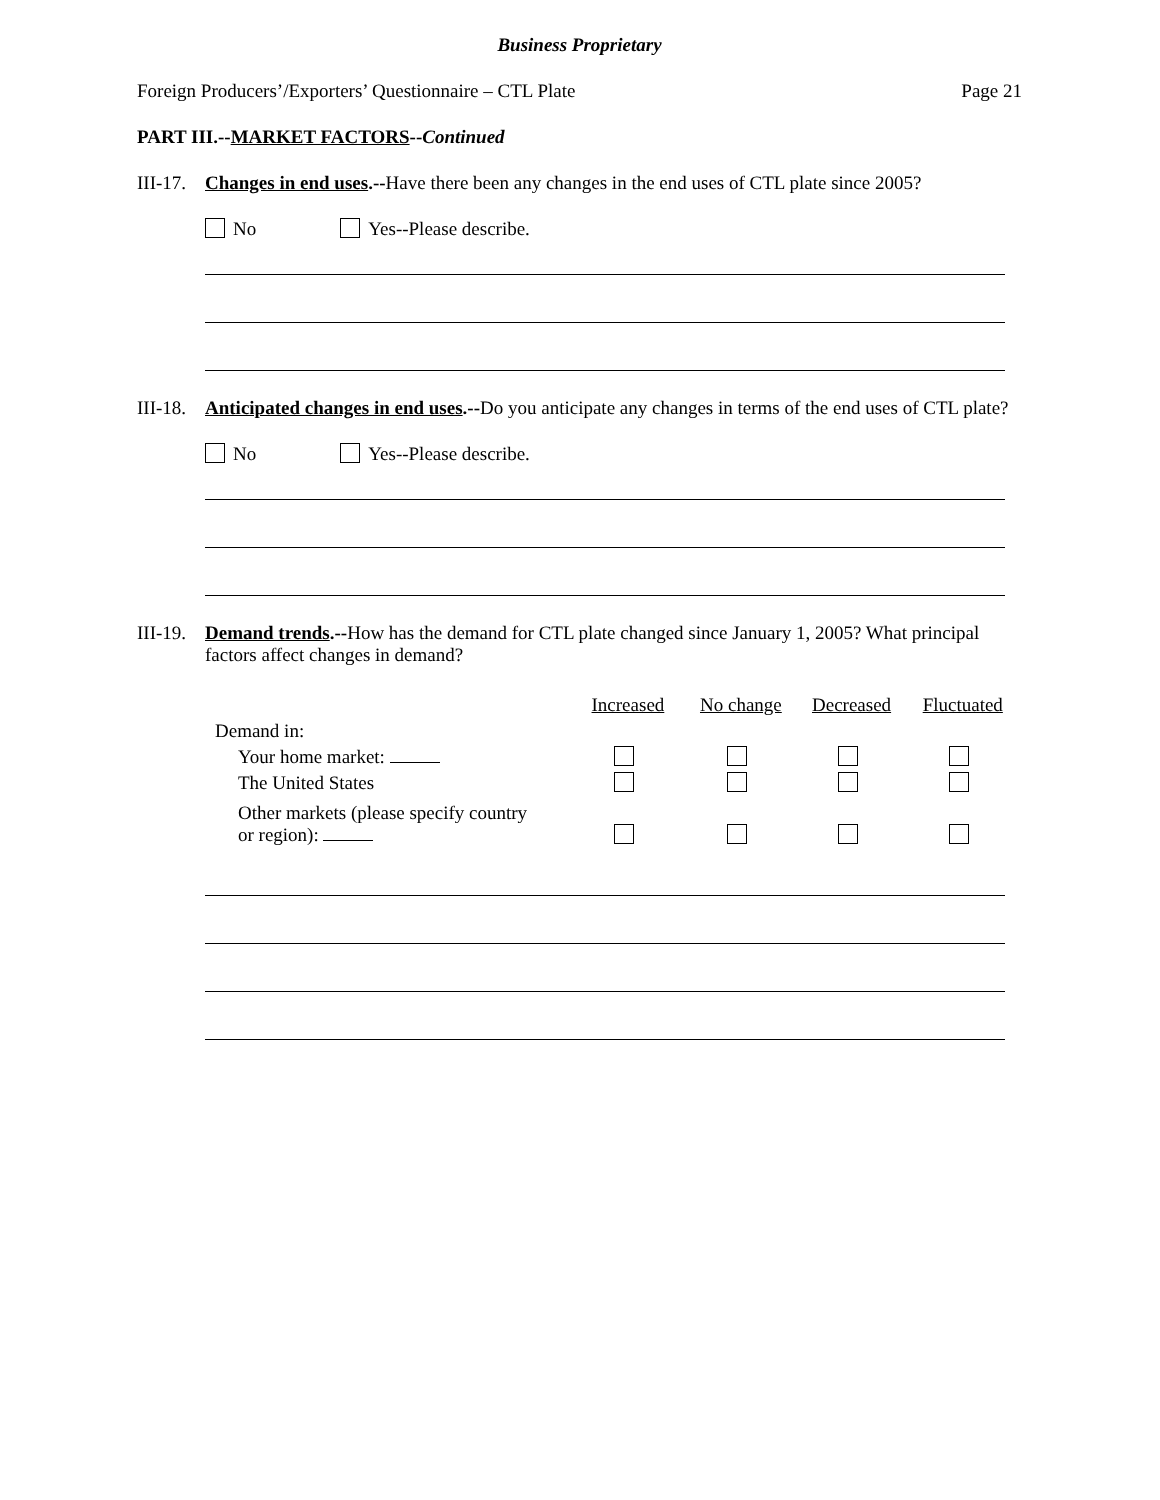Business Proprietary
Foreign Producers’/Exporters’ Questionnaire – CTL Plate Page 21
PART III.--MARKET FACTORS--Continued
III-17.
Changes in end uses.--Have there been any changes in the end uses of CTL plate since 2005?
No Yes--Please describe.
III-18.
Anticipated changes in end uses.--Do you anticipate any changes in terms of the end uses of CTL plate?
No Yes--Please describe.
III-19.
Demand trends.--How has the demand for CTL plate changed since January 1, 2005? What principal factors affect changes in demand?
| | Increased | No change | Decreased | Fluctuated |
| --- | --- | --- | --- | --- |
| Demand in: | | | | |
| Your home market: | | | | |
| The United States | | | | |
| Other markets (please specify country or region): | | | | |